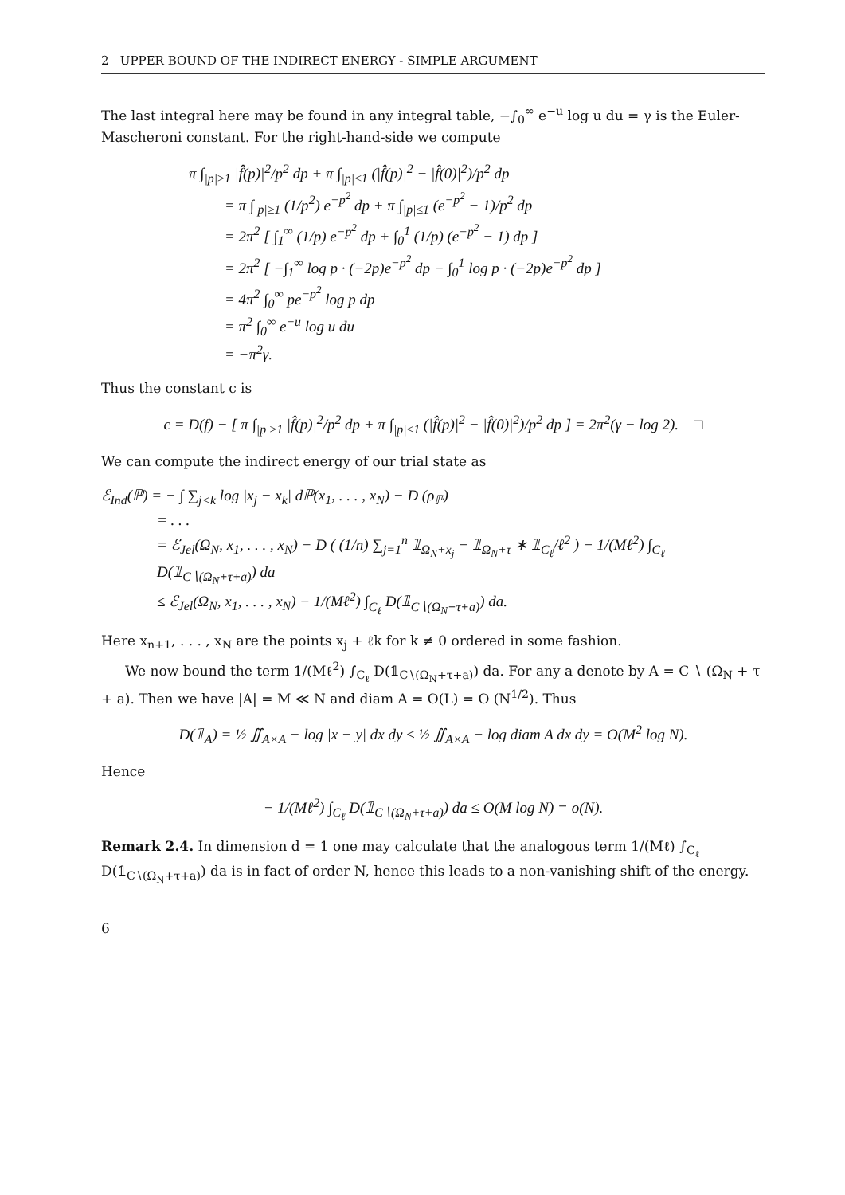2 UPPER BOUND OF THE INDIRECT ENERGY - SIMPLE ARGUMENT
The last integral here may be found in any integral table, −∫<sub>0</sub><sup>∞</sup> e<sup>−u</sup> log u du = γ is the Euler-Mascheroni constant. For the right-hand-side we compute
π ∫<sub>|p|≥1</sub> |f̂(p)|<sup>2</sup>/p<sup>2</sup> dp + π ∫<sub>|p|≤1</sub> (|f̂(p)|<sup>2</sup> − |f̂(0)|<sup>2</sup>)/p<sup>2</sup> dp
= π ∫<sub>|p|≥1</sub> (1/p<sup>2</sup>) e<sup>−p<sup>2</sup></sup> dp + π ∫<sub>|p|≤1</sub> (e<sup>−p<sup>2</sup></sup> − 1)/p<sup>2</sup> dp
= 2π<sup>2</sup> [ ∫<sub>1</sub><sup>∞</sup> (1/p) e<sup>−p<sup>2</sup></sup> dp + ∫<sub>0</sub><sup>1</sup> (1/p) (e<sup>−p<sup>2</sup></sup> − 1) dp ]
= 2π<sup>2</sup> [ −∫<sub>1</sub><sup>∞</sup> log p · (−2p)e<sup>−p<sup>2</sup></sup> dp − ∫<sub>0</sub><sup>1</sup> log p · (−2p)e<sup>−p<sup>2</sup></sup> dp ]
= 4π<sup>2</sup> ∫<sub>0</sub><sup>∞</sup> pe<sup>−p<sup>2</sup></sup> log p dp
= π<sup>2</sup> ∫<sub>0</sub><sup>∞</sup> e<sup>−u</sup> log u du
= −π<sup>2</sup>γ.
Thus the constant c is
c = D(f) − [ π ∫<sub>|p|≥1</sub> |f̂(p)|<sup>2</sup>/p<sup>2</sup> dp + π ∫<sub>|p|≤1</sub> (|f̂(p)|<sup>2</sup> − |f̂(0)|<sup>2</sup>)/p<sup>2</sup> dp ] = 2π<sup>2</sup>(γ − log 2). □
We can compute the indirect energy of our trial state as
ℰ<sub>Ind</sub>(ℙ) = − ∫ ∑<sub>j<k</sub> log |x<sub>j</sub> − x<sub>k</sub>| dℙ(x<sub>1</sub>, . . . , x<sub>N</sub>) − D (ρ<sub>ℙ</sub>)
= . . .
= ℰ<sub>Jel</sub>(Ω<sub>N</sub>, x<sub>1</sub>, . . . , x<sub>N</sub>) − D ( (1/n) ∑<sub>j=1</sub><sup>n</sup> 𝟙<sub>Ω<sub>N</sub>+x<sub>j</sub></sub> − 𝟙<sub>Ω<sub>N</sub>+τ</sub> ∗ 𝟙<sub>C<sub>ℓ</sub></sub>/ℓ<sup>2</sup> ) − 1/(Mℓ<sup>2</sup>) ∫<sub>C<sub>ℓ</sub></sub> D(𝟙<sub>C∖(Ω<sub>N</sub>+τ+a)</sub>) da
≤ ℰ<sub>Jel</sub>(Ω<sub>N</sub>, x<sub>1</sub>, . . . , x<sub>N</sub>) − 1/(Mℓ<sup>2</sup>) ∫<sub>C<sub>ℓ</sub></sub> D(𝟙<sub>C∖(Ω<sub>N</sub>+τ+a)</sub>) da.
Here x<sub>n+1</sub>, . . . , x<sub>N</sub> are the points x<sub>j</sub> + ℓk for k ≠ 0 ordered in some fashion.
We now bound the term 1/(Mℓ<sup>2</sup>) ∫<sub>C<sub>ℓ</sub></sub> D(𝟙<sub>C∖(Ω<sub>N</sub>+τ+a)</sub>) da. For any a denote by A = C ∖ (Ω<sub>N</sub> + τ + a). Then we have |A| = M ≪ N and diam A = O(L) = O (N<sup>1/2</sup>). Thus
D(𝟙<sub>A</sub>) = ½ ∬<sub>A×A</sub> − log |x − y| dx dy ≤ ½ ∬<sub>A×A</sub> − log diam A dx dy = O(M<sup>2</sup> log N).
Hence
− 1/(Mℓ<sup>2</sup>) ∫<sub>C<sub>ℓ</sub></sub> D(𝟙<sub>C∖(Ω<sub>N</sub>+τ+a)</sub>) da ≤ O(M log N) = o(N).
Remark 2.4. In dimension d = 1 one may calculate that the analogous term 1/(Mℓ) ∫<sub>C<sub>ℓ</sub></sub> D(𝟙<sub>C∖(Ω<sub>N</sub>+τ+a)</sub>) da is in fact of order N, hence this leads to a non-vanishing shift of the energy.
6